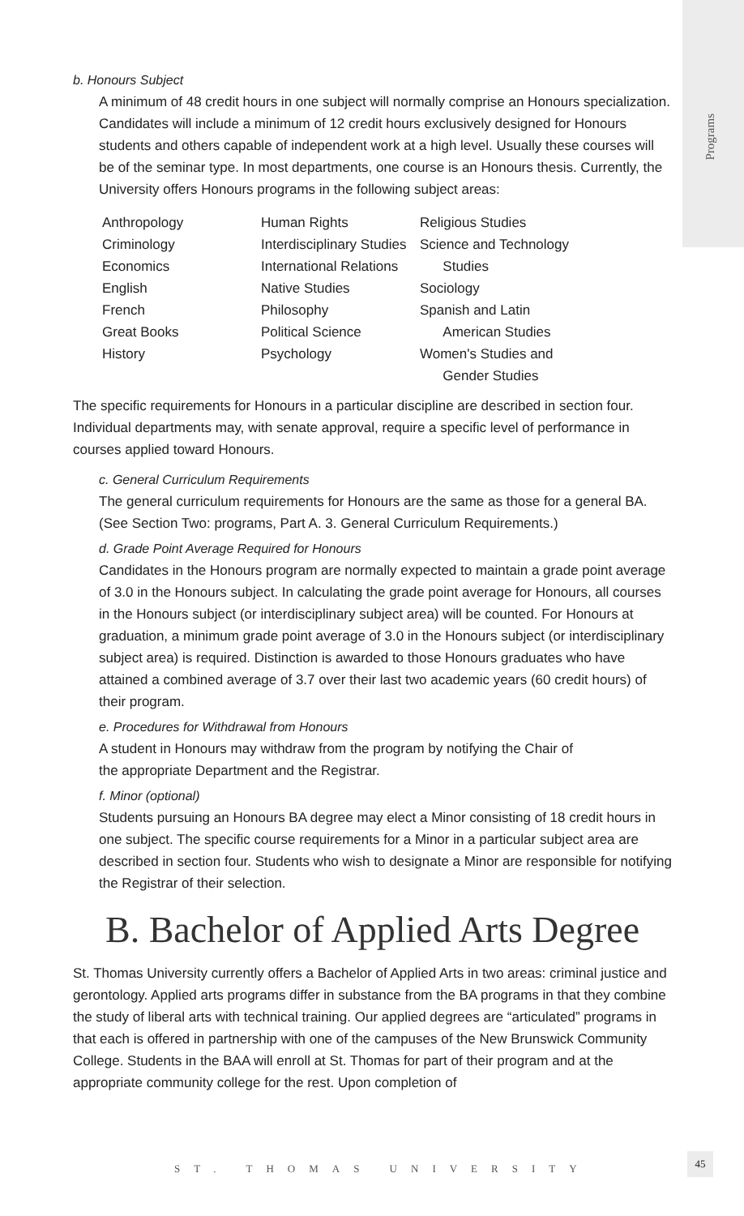Programs
b. Honours Subject
A minimum of 48 credit hours in one subject will normally comprise an Honours specialization. Candidates will include a minimum of 12 credit hours exclusively designed for Honours students and others capable of independent work at a high level. Usually these courses will be of the seminar type. In most departments, one course is an Honours thesis. Currently, the University offers Honours programs in the following subject areas:
Anthropology
Criminology
Economics
English
French
Great Books
History
Human Rights
Interdisciplinary Studies
International Relations
Native Studies
Philosophy
Political Science
Psychology
Religious Studies
Science and Technology
Studies
Sociology
Spanish and Latin
American Studies
Women's Studies and
Gender Studies
The specific requirements for Honours in a particular discipline are described in section four. Individual departments may, with senate approval, require a specific level of performance in courses applied toward Honours.
c. General Curriculum Requirements
The general curriculum requirements for Honours are the same as those for a general BA. (See Section Two: programs, Part A. 3. General Curriculum Requirements.)
d. Grade Point Average Required for Honours
Candidates in the Honours program are normally expected to maintain a grade point average of 3.0 in the Honours subject. In calculating the grade point average for Honours, all courses in the Honours subject (or interdisciplinary subject area) will be counted. For Honours at graduation, a minimum grade point average of 3.0 in the Honours subject (or interdisciplinary subject area) is required. Distinction is awarded to those Honours graduates who have attained a combined average of 3.7 over their last two academic years (60 credit hours) of their program.
e. Procedures for Withdrawal from Honours
A student in Honours may withdraw from the program by notifying the Chair of
the appropriate Department and the Registrar.
f. Minor (optional)
Students pursuing an Honours BA degree may elect a Minor consisting of 18 credit hours in one subject. The specific course requirements for a Minor in a particular subject area are described in section four. Students who wish to designate a Minor are responsible for notifying the Registrar of their selection.
B. Bachelor of Applied Arts Degree
St. Thomas University currently offers a Bachelor of Applied Arts in two areas: criminal justice and gerontology. Applied arts programs differ in substance from the BA programs in that they combine the study of liberal arts with technical training. Our applied degrees are “articulated” programs in that each is offered in partnership with one of the campuses of the New Brunswick Community College. Students in the BAA will enroll at St. Thomas for part of their program and at the appropriate community college for the rest. Upon completion of
ST. THOMAS UNIVERSITY
45